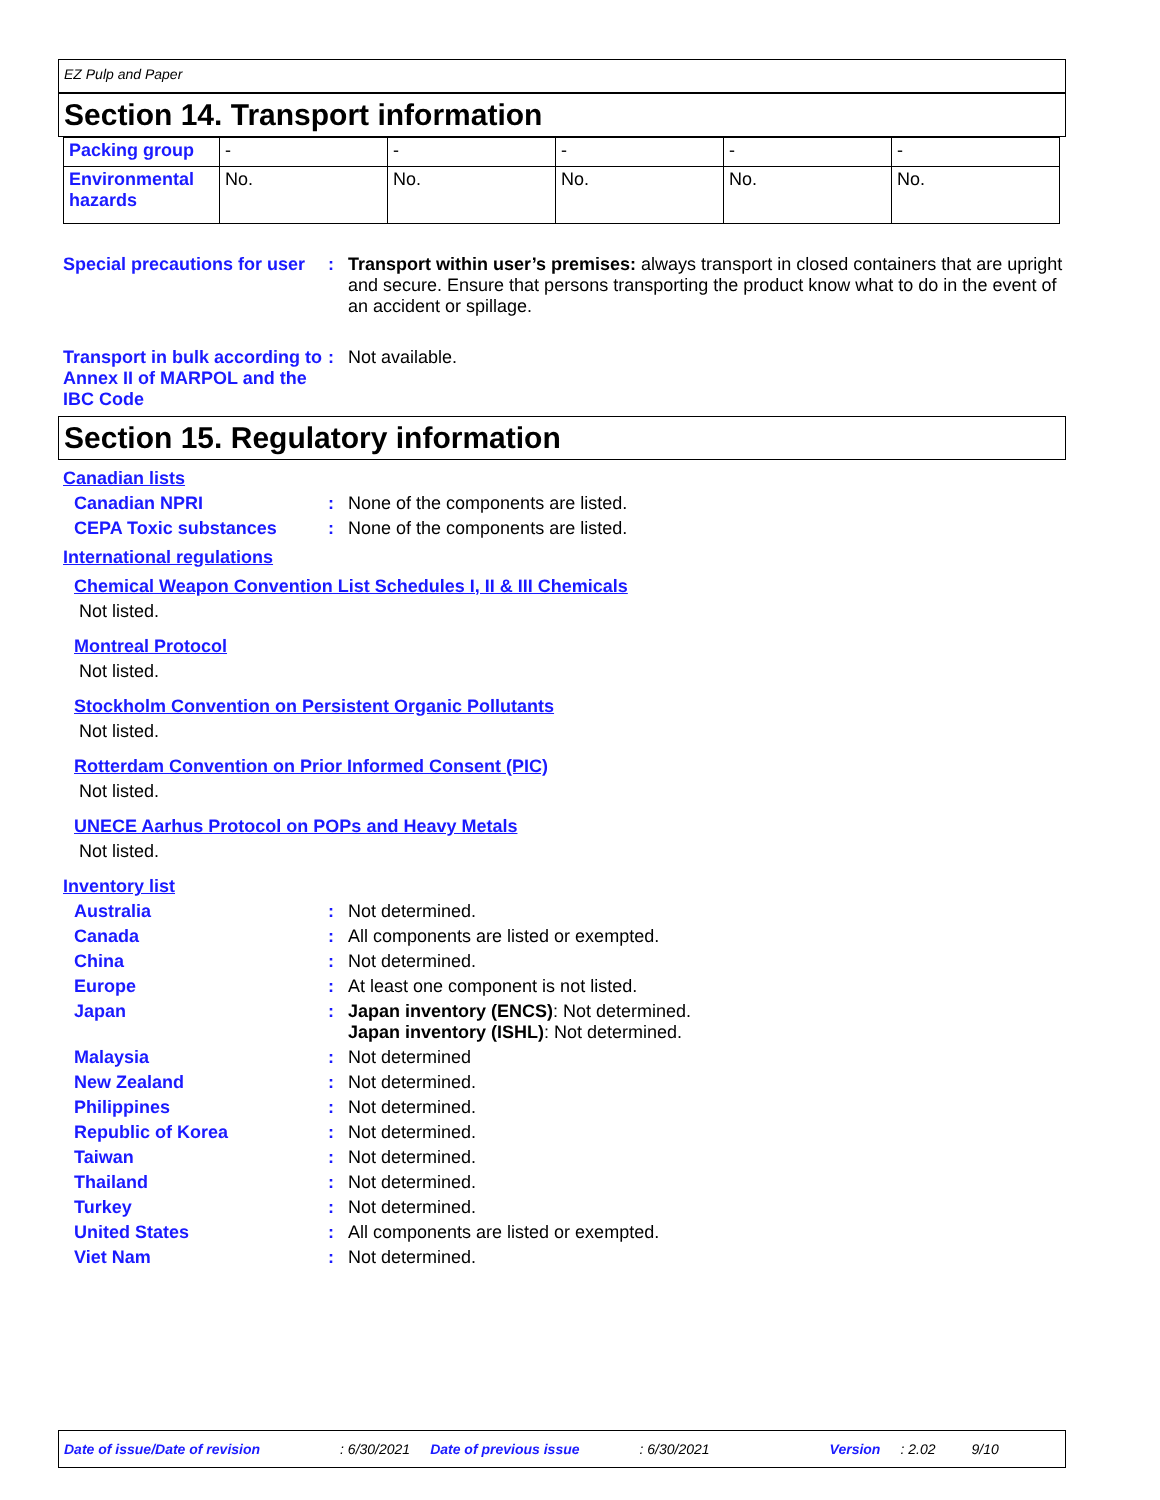EZ Pulp and Paper
Section 14. Transport information
| Packing group | - | - | - | - | - |
| Environmental hazards | No. | No. | No. | No. | No. |
Special precautions for user
: Transport within user’s premises: always transport in closed containers that are upright and secure. Ensure that persons transporting the product know what to do in the event of an accident or spillage.
Transport in bulk according to Annex II of MARPOL and the IBC Code
: Not available.
Section 15. Regulatory information
Canadian lists
Canadian NPRI : None of the components are listed.
CEPA Toxic substances : None of the components are listed.
International regulations
Chemical Weapon Convention List Schedules I, II & III Chemicals
Not listed.
Montreal Protocol
Not listed.
Stockholm Convention on Persistent Organic Pollutants
Not listed.
Rotterdam Convention on Prior Informed Consent (PIC)
Not listed.
UNECE Aarhus Protocol on POPs and Heavy Metals
Not listed.
Inventory list
Australia : Not determined.
Canada : All components are listed or exempted.
China : Not determined.
Europe : At least one component is not listed.
Japan : Japan inventory (ENCS): Not determined.
Japan inventory (ISHL): Not determined.
Malaysia : Not determined
New Zealand : Not determined.
Philippines : Not determined.
Republic of Korea : Not determined.
Taiwan : Not determined.
Thailand : Not determined.
Turkey : Not determined.
United States : All components are listed or exempted.
Viet Nam : Not determined.
Date of issue/Date of revision: 6/30/2021 Date of previous issue: 6/30/2021 Version: 2.02 9/10